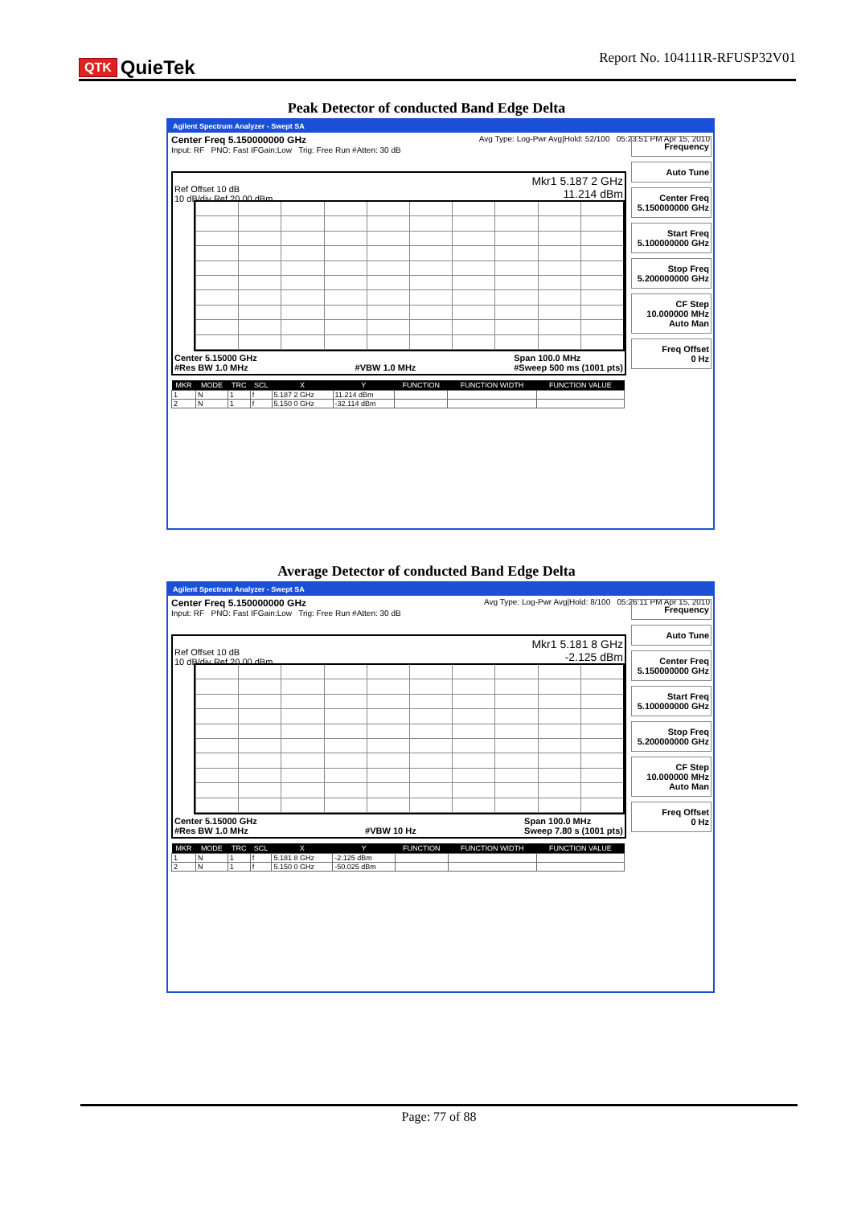QTK QuieTek
Report No. 104111R-RFUSP32V01
Peak Detector of conducted Band Edge Delta
Agilent Spectrum Analyzer - Swept SA
Center Freq 5.150000000 GHz
Input: RF PNO: Fast IFGain:Low Trig: Free Run #Atten: 30 dB
Avg Type: Log-Pwr Avg|Hold: 52/100 05:23:51 PM Apr 15, 2010
Ref Offset 10 dB
10 dB/div Ref 20.00 dBm
Mkr1 5.187 2 GHz
11.214 dBm
Center 5.15000 GHz
#Res BW 1.0 MHz
#VBW 1.0 MHz Span 100.0 MHz
#Sweep 500 ms (1001 pts)
| MKR | MODE | TRC | SCL | X | Y | FUNCTION | FUNCTION WIDTH | FUNCTION VALUE |
| --- | --- | --- | --- | --- | --- | --- | --- | --- |
| 1 | N | 1 | f | 5.187 2 GHz | 11.214 dBm | | | |
| 2 | N | 1 | f | 5.150 0 GHz | -32.114 dBm | | | |
Frequency
Auto Tune
Center Freq
5.150000000 GHz
Start Freq
5.100000000 GHz
Stop Freq
5.200000000 GHz
CF Step
10.000000 MHz
Auto Man
Freq Offset
0 Hz
Average Detector of conducted Band Edge Delta
Agilent Spectrum Analyzer - Swept SA
Center Freq 5.150000000 GHz
Input: RF PNO: Fast IFGain:Low Trig: Free Run #Atten: 30 dB
Avg Type: Log-Pwr Avg|Hold: 8/100 05:26:11 PM Apr 15, 2010
Ref Offset 10 dB
10 dB/div Ref 20.00 dBm
Mkr1 5.181 8 GHz
-2.125 dBm
Center 5.15000 GHz
#Res BW 1.0 MHz
#VBW 10 Hz Span 100.0 MHz
Sweep 7.80 s (1001 pts)
| MKR | MODE | TRC | SCL | X | Y | FUNCTION | FUNCTION WIDTH | FUNCTION VALUE |
| --- | --- | --- | --- | --- | --- | --- | --- | --- |
| 1 | N | 1 | f | 5.181 8 GHz | -2.125 dBm | | | |
| 2 | N | 1 | f | 5.150 0 GHz | -50.025 dBm | | | |
Frequency
Auto Tune
Center Freq
5.150000000 GHz
Start Freq
5.100000000 GHz
Stop Freq
5.200000000 GHz
CF Step
10.000000 MHz
Auto Man
Freq Offset
0 Hz
Page: 77 of 88